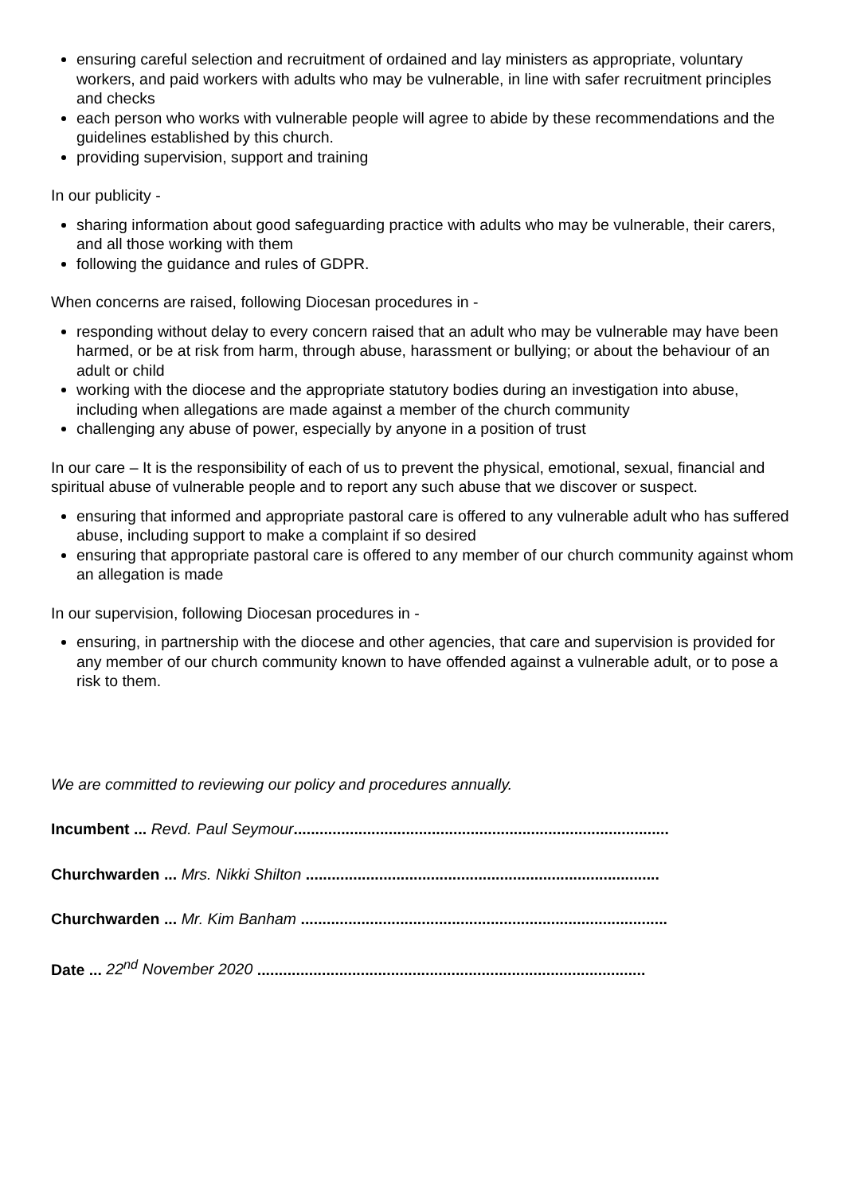ensuring careful selection and recruitment of ordained and lay ministers as appropriate, voluntary workers, and paid workers with adults who may be vulnerable, in line with safer recruitment principles and checks
each person who works with vulnerable people will agree to abide by these recommendations and the guidelines established by this church.
providing supervision, support and training
In our publicity -
sharing information about good safeguarding practice with adults who may be vulnerable, their carers, and all those working with them
following the guidance and rules of GDPR.
When concerns are raised, following Diocesan procedures in -
responding without delay to every concern raised that an adult who may be vulnerable may have been harmed, or be at risk from harm, through abuse, harassment or bullying; or about the behaviour of an adult or child
working with the diocese and the appropriate statutory bodies during an investigation into abuse, including when allegations are made against a member of the church community
challenging any abuse of power, especially by anyone in a position of trust
In our care – It is the responsibility of each of us to prevent the physical, emotional, sexual, financial and spiritual abuse of vulnerable people and to report any such abuse that we discover or suspect.
ensuring that informed and appropriate pastoral care is offered to any vulnerable adult who has suffered abuse, including support to make a complaint if so desired
ensuring that appropriate pastoral care is offered to any member of our church community against whom an allegation is made
In our supervision, following Diocesan procedures in -
ensuring, in partnership with the diocese and other agencies, that care and supervision is provided for any member of our church community known to have offended against a vulnerable adult, or to pose a risk to them.
We are committed to reviewing our policy and procedures annually.
Incumbent ... Revd. Paul Seymour.......................................................................................
Churchwarden ... Mrs. Nikki Shilton ..................................................................................
Churchwarden ... Mr. Kim Banham .....................................................................................
Date ... 22<sup>nd</sup> November 2020 ..........................................................................................